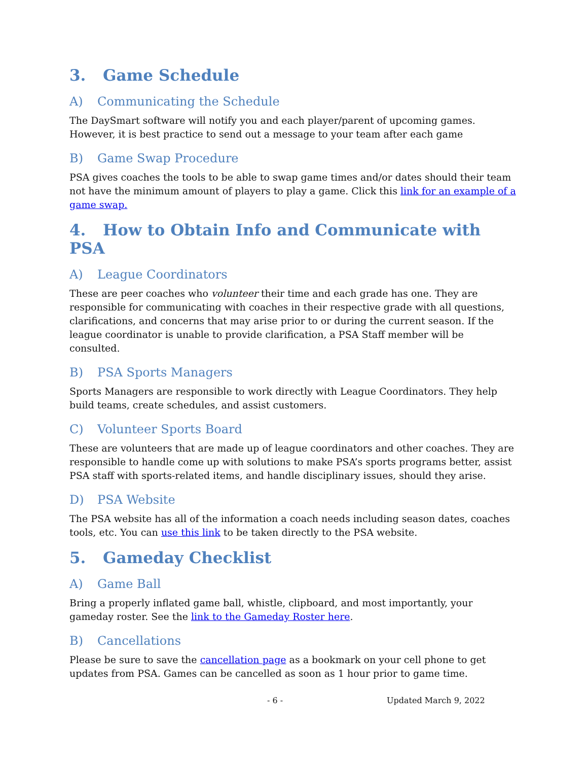3. Game Schedule
A) Communicating the Schedule
The DaySmart software will notify you and each player/parent of upcoming games. However, it is best practice to send out a message to your team after each game
B) Game Swap Procedure
PSA gives coaches the tools to be able to swap game times and/or dates should their team not have the minimum amount of players to play a game. Click this link for an example of a game swap.
4. How to Obtain Info and Communicate with PSA
A) League Coordinators
These are peer coaches who volunteer their time and each grade has one. They are responsible for communicating with coaches in their respective grade with all questions, clarifications, and concerns that may arise prior to or during the current season. If the league coordinator is unable to provide clarification, a PSA Staff member will be consulted.
B) PSA Sports Managers
Sports Managers are responsible to work directly with League Coordinators. They help build teams, create schedules, and assist customers.
C) Volunteer Sports Board
These are volunteers that are made up of league coordinators and other coaches. They are responsible to handle come up with solutions to make PSA’s sports programs better, assist PSA staff with sports-related items, and handle disciplinary issues, should they arise.
D) PSA Website
The PSA website has all of the information a coach needs including season dates, coaches tools, etc. You can use this link to be taken directly to the PSA website.
5. Gameday Checklist
A) Game Ball
Bring a properly inflated game ball, whistle, clipboard, and most importantly, your gameday roster. See the link to the Gameday Roster here.
B) Cancellations
Please be sure to save the cancellation page as a bookmark on your cell phone to get updates from PSA. Games can be cancelled as soon as 1 hour prior to game time.
- 6 - Updated March 9, 2022